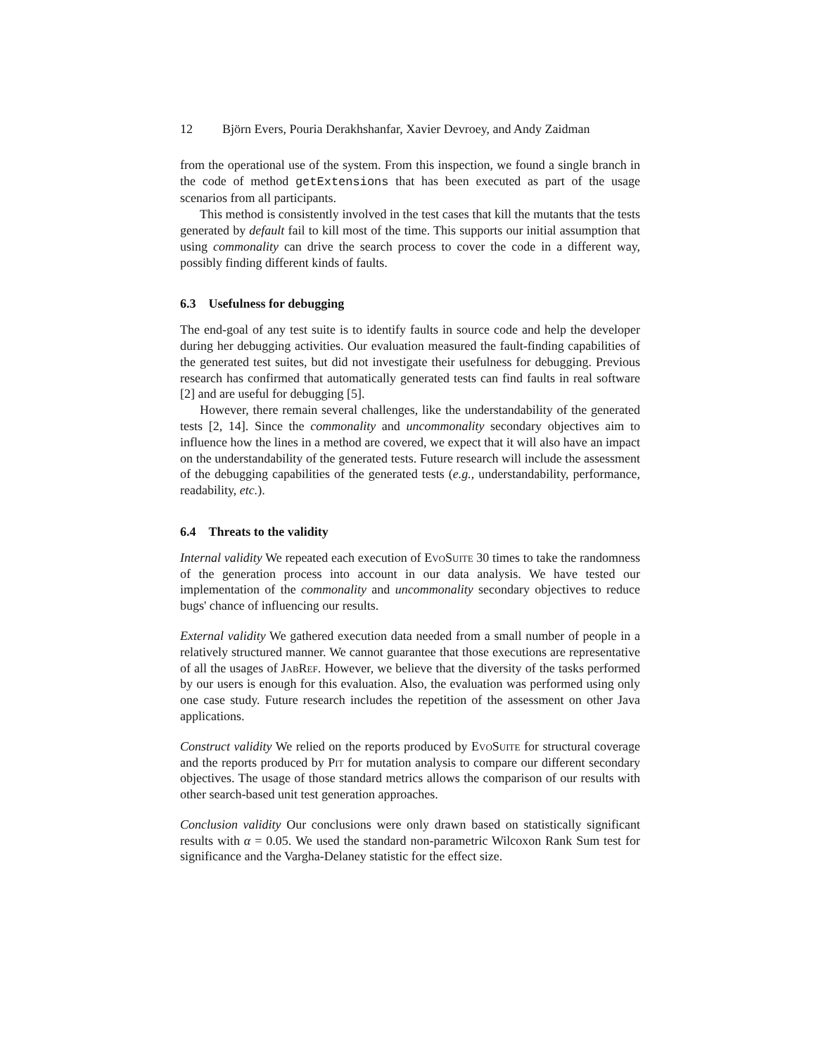12 Björn Evers, Pouria Derakhshanfar, Xavier Devroey, and Andy Zaidman
from the operational use of the system. From this inspection, we found a single branch in the code of method getExtensions that has been executed as part of the usage scenarios from all participants.
This method is consistently involved in the test cases that kill the mutants that the tests generated by default fail to kill most of the time. This supports our initial assumption that using commonality can drive the search process to cover the code in a different way, possibly finding different kinds of faults.
6.3 Usefulness for debugging
The end-goal of any test suite is to identify faults in source code and help the developer during her debugging activities. Our evaluation measured the fault-finding capabilities of the generated test suites, but did not investigate their usefulness for debugging. Previous research has confirmed that automatically generated tests can find faults in real software [2] and are useful for debugging [5].
However, there remain several challenges, like the understandability of the generated tests [2, 14]. Since the commonality and uncommonality secondary objectives aim to influence how the lines in a method are covered, we expect that it will also have an impact on the understandability of the generated tests. Future research will include the assessment of the debugging capabilities of the generated tests (e.g., understandability, performance, readability, etc.).
6.4 Threats to the validity
Internal validity We repeated each execution of EvoSuite 30 times to take the randomness of the generation process into account in our data analysis. We have tested our implementation of the commonality and uncommonality secondary objectives to reduce bugs' chance of influencing our results.
External validity We gathered execution data needed from a small number of people in a relatively structured manner. We cannot guarantee that those executions are representative of all the usages of JabRef. However, we believe that the diversity of the tasks performed by our users is enough for this evaluation. Also, the evaluation was performed using only one case study. Future research includes the repetition of the assessment on other Java applications.
Construct validity We relied on the reports produced by EvoSuite for structural coverage and the reports produced by Pit for mutation analysis to compare our different secondary objectives. The usage of those standard metrics allows the comparison of our results with other search-based unit test generation approaches.
Conclusion validity Our conclusions were only drawn based on statistically significant results with α = 0.05. We used the standard non-parametric Wilcoxon Rank Sum test for significance and the Vargha-Delaney statistic for the effect size.